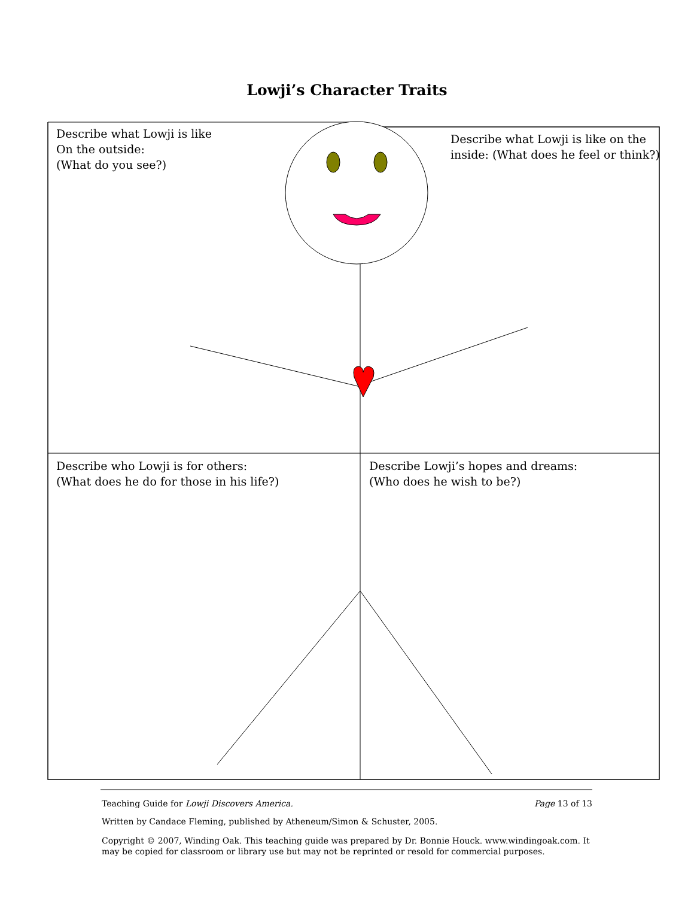Lowji’s Character Traits
Describe what Lowji is like
On the outside:
(What do you see?)
Describe what Lowji is like on the
inside: (What does he feel or think?)
Describe who Lowji is for others:
(What does he do for those in his life?)
Describe Lowji’s hopes and dreams:
(Who does he wish to be?)
Teaching Guide for Lowji Discovers America. Page 13 of 13
Written by Candace Fleming, published by Atheneum/Simon & Schuster, 2005.
Copyright © 2007, Winding Oak. This teaching guide was prepared by Dr. Bonnie Houck. www.windingoak.com. It may be copied for classroom or library use but may not be reprinted or resold for commercial purposes.